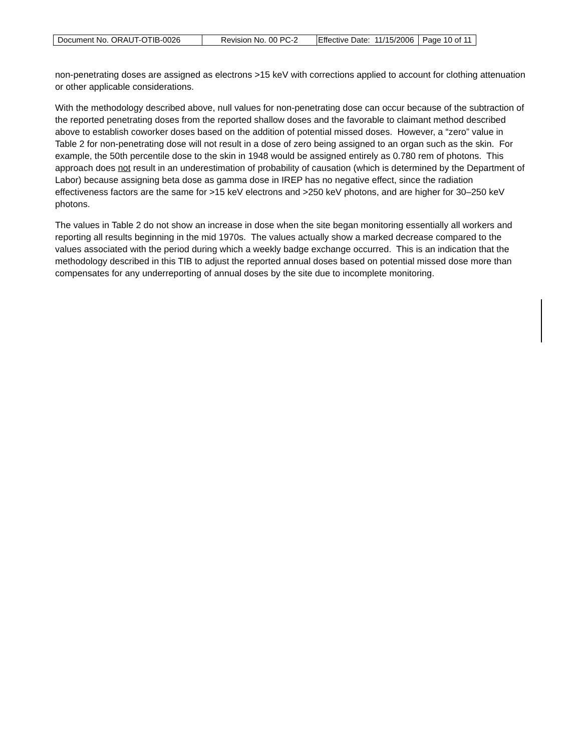| Document No. ORAUT-OTIB-0026 | Revision No. 00 PC-2 | Effective Date: 11/15/2006 | Page 10 of 11 |
non-penetrating doses are assigned as electrons >15 keV with corrections applied to account for clothing attenuation or other applicable considerations.
With the methodology described above, null values for non-penetrating dose can occur because of the subtraction of the reported penetrating doses from the reported shallow doses and the favorable to claimant method described above to establish coworker doses based on the addition of potential missed doses. However, a “zero” value in Table 2 for non-penetrating dose will not result in a dose of zero being assigned to an organ such as the skin. For example, the 50th percentile dose to the skin in 1948 would be assigned entirely as 0.780 rem of photons. This approach does not result in an underestimation of probability of causation (which is determined by the Department of Labor) because assigning beta dose as gamma dose in IREP has no negative effect, since the radiation effectiveness factors are the same for >15 keV electrons and >250 keV photons, and are higher for 30–250 keV photons.
The values in Table 2 do not show an increase in dose when the site began monitoring essentially all workers and reporting all results beginning in the mid 1970s. The values actually show a marked decrease compared to the values associated with the period during which a weekly badge exchange occurred. This is an indication that the methodology described in this TIB to adjust the reported annual doses based on potential missed dose more than compensates for any underreporting of annual doses by the site due to incomplete monitoring.